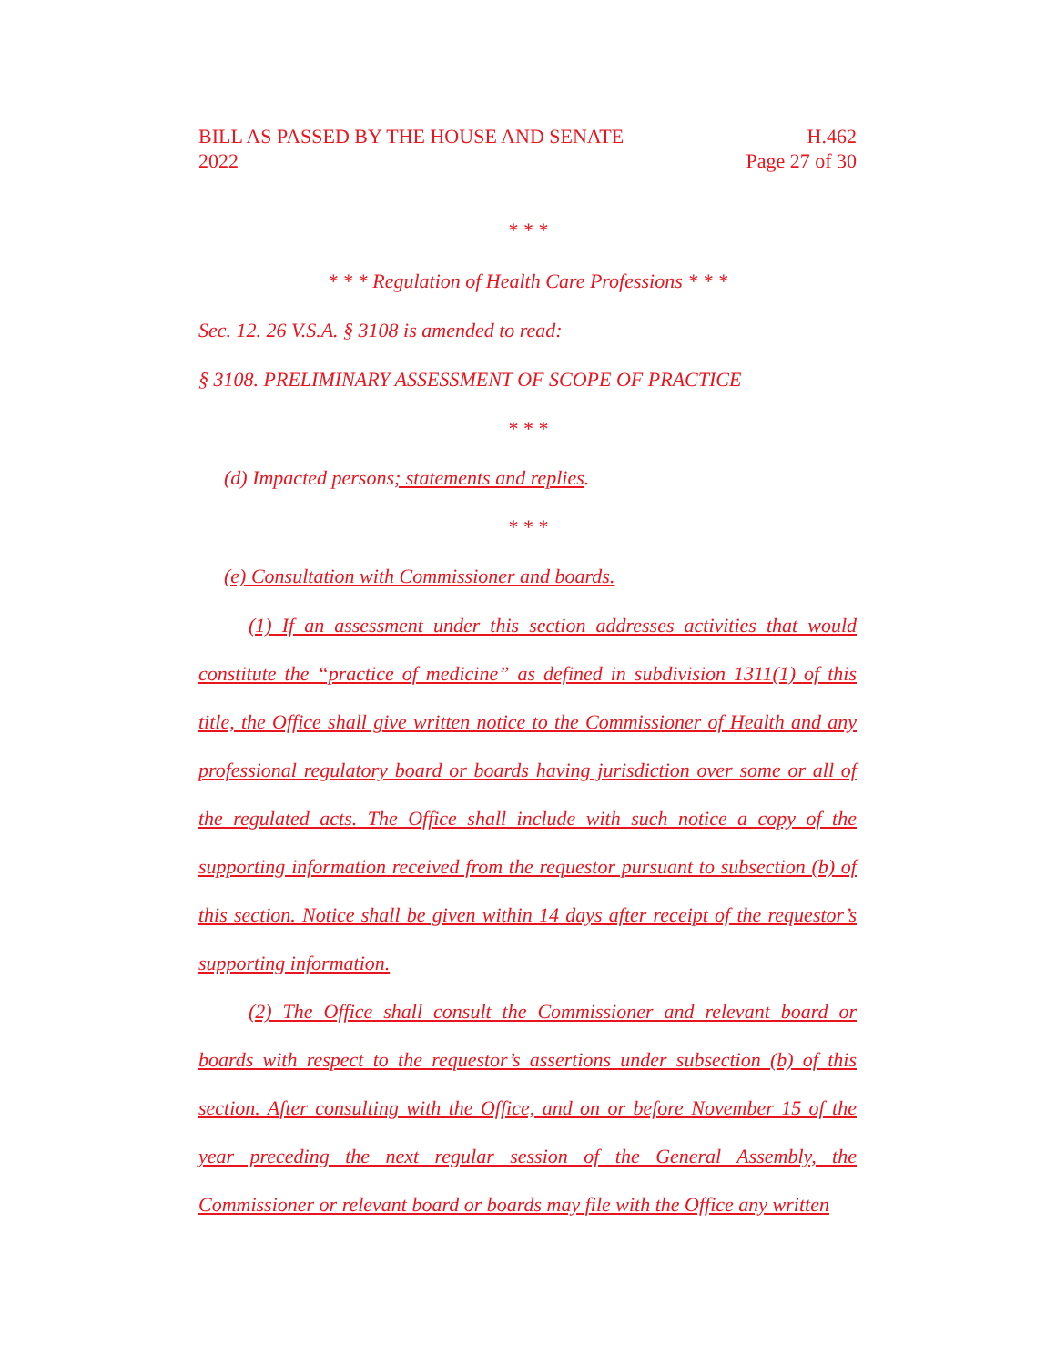BILL AS PASSED BY THE HOUSE AND SENATE
2022
H.462
Page 27 of 30
* * *
* * * Regulation of Health Care Professions * * *
Sec. 12. 26 V.S.A. § 3108 is amended to read:
§ 3108. PRELIMINARY ASSESSMENT OF SCOPE OF PRACTICE
* * *
(d) Impacted persons; statements and replies.
* * *
(e) Consultation with Commissioner and boards.
(1) If an assessment under this section addresses activities that would constitute the “practice of medicine” as defined in subdivision 1311(1) of this title, the Office shall give written notice to the Commissioner of Health and any professional regulatory board or boards having jurisdiction over some or all of the regulated acts. The Office shall include with such notice a copy of the supporting information received from the requestor pursuant to subsection (b) of this section. Notice shall be given within 14 days after receipt of the requestor’s supporting information.
(2) The Office shall consult the Commissioner and relevant board or boards with respect to the requestor’s assertions under subsection (b) of this section. After consulting with the Office, and on or before November 15 of the year preceding the next regular session of the General Assembly, the Commissioner or relevant board or boards may file with the Office any written